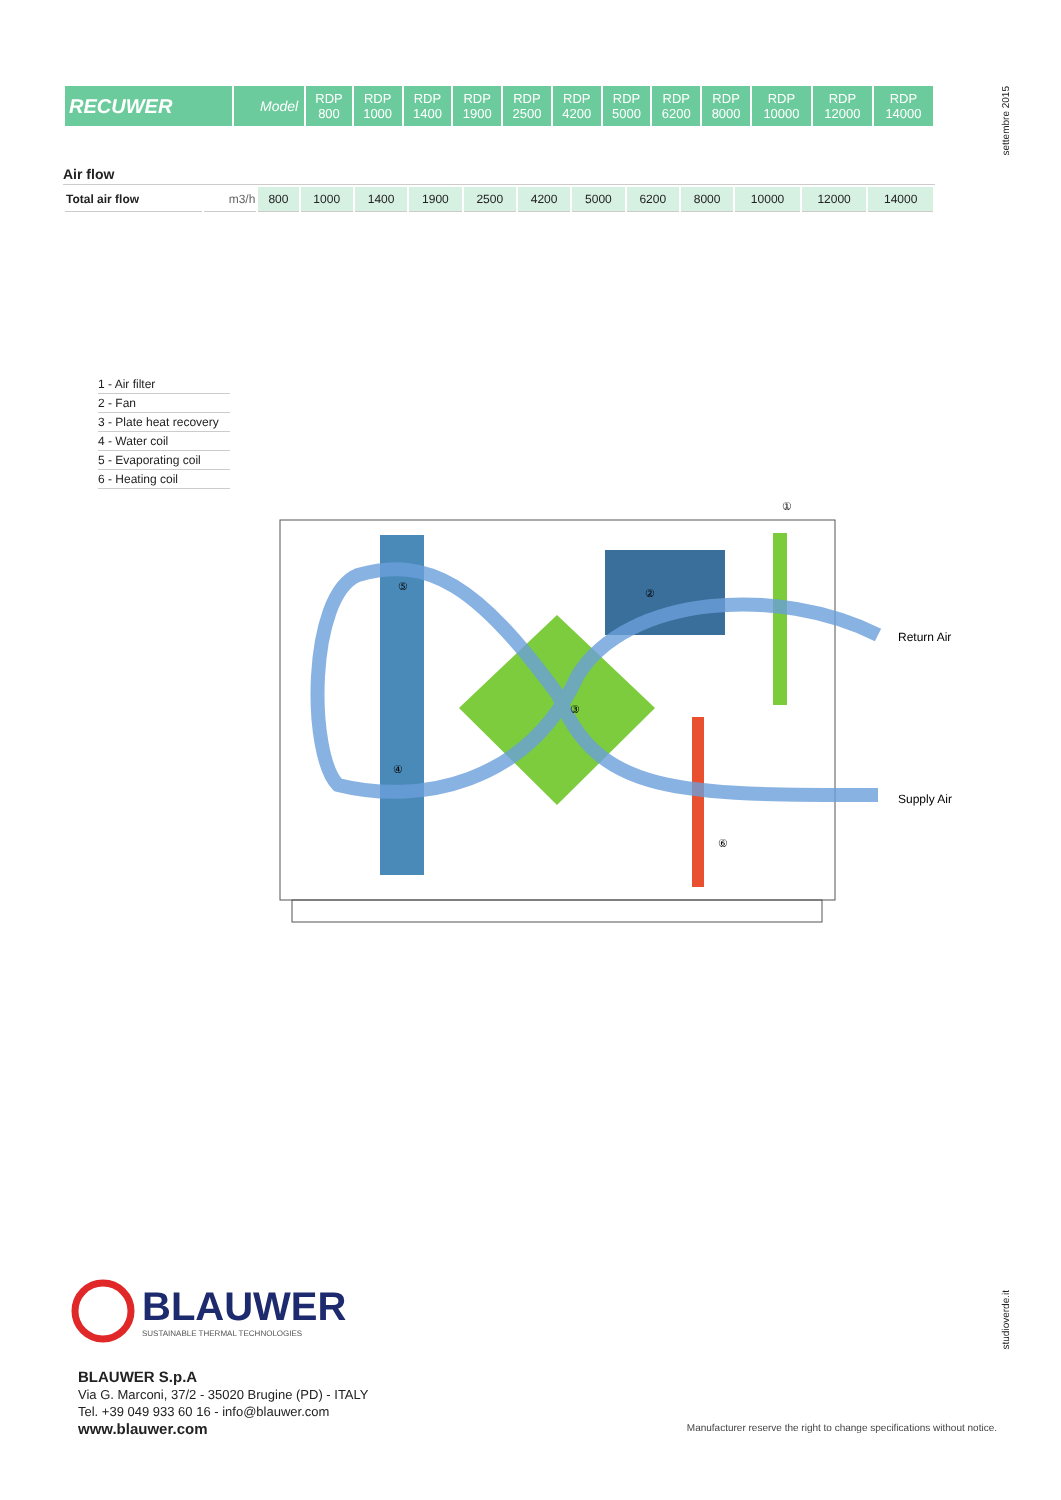settembre 2015
| RECUWER | Model | RDP 800 | RDP 1000 | RDP 1400 | RDP 1900 | RDP 2500 | RDP 4200 | RDP 5000 | RDP 6200 | RDP 8000 | RDP 10000 | RDP 12000 | RDP 14000 |
Air flow
| Total air flow | m3/h | 800 | 1000 | 1400 | 1900 | 2500 | 4200 | 5000 | 6200 | 8000 | 10000 | 12000 | 14000 |
1 - Air filter
2 - Fan
3 - Plate heat recovery
4 - Water coil
5 - Evaporating coil
6 - Heating coil
①
Return Air
Supply Air
⑤
③
④
⑥
②
BLAUWER
SUSTAINABLE THERMAL TECHNOLOGIES
studioverde.it
BLAUWER S.p.A
Via G. Marconi, 37/2 - 35020 Brugine (PD) - ITALY
Tel. +39 049 933 60 16 - info@blauwer.com
www.blauwer.com
Manufacturer reserve the right to change specifications without notice.